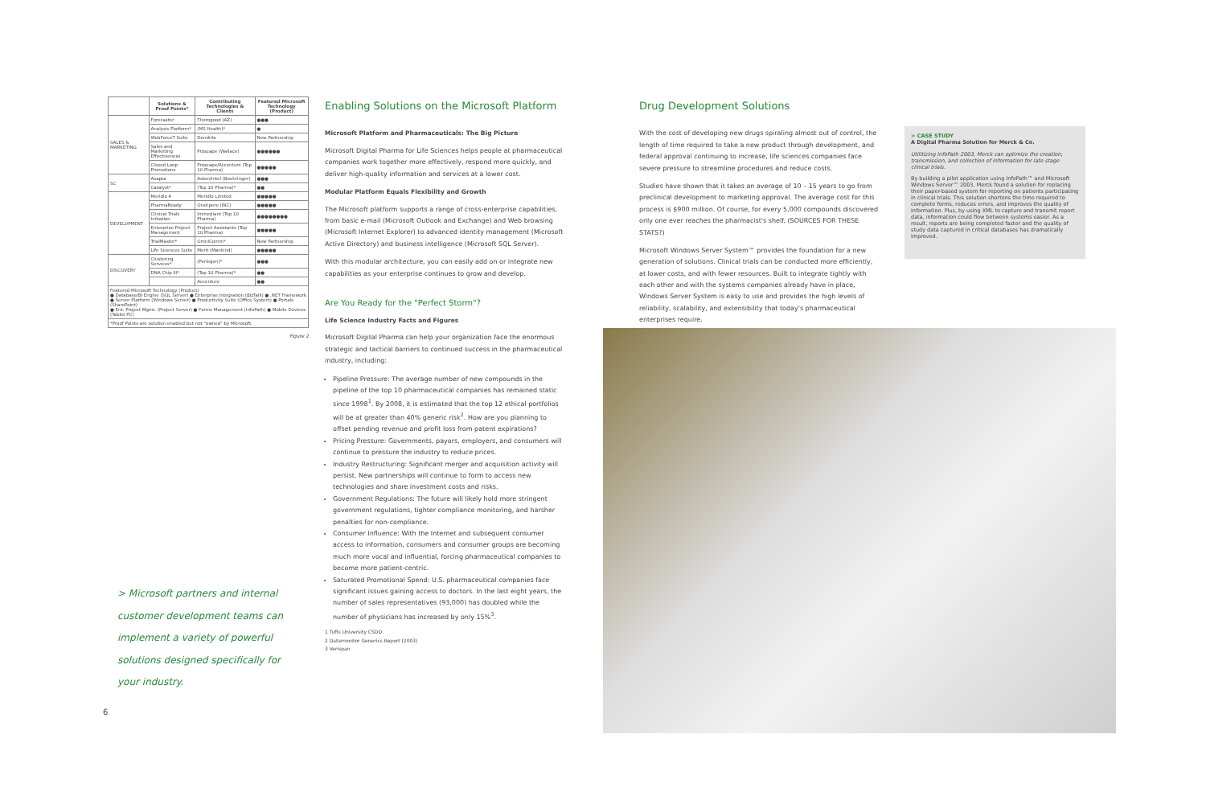| | Solutions & Proof Points* | Contributing Technologies & Clients | Featured Microsoft Technology (Product) |
| --- | --- | --- | --- |
| SALES & MARKETING | Forecaster | Thorogood (AZ) | ●●● |
| | Analysis Platform* | (MS Health)* | ● |
| | WebForceT Suite | Dendrite | New Partnership |
| | Sales and Marketing Effectiveness | Proscape (Wallace) | ●●●●●● |
| | Closed Loop Promotions | Proscape/Accenture (Top 10 Pharma) | ●●●●● |
| SC | Asapta | Aston/Intel (Boehringer) | ●●● |
| | Catalyst* | (Top 10 Pharma)* | ●● |
| DEVELOPMENT | Meridio 4 | Meridio Limited | ●●●●● |
| | PharmaReady | Onshpere (INC) | ●●●●● |
| | Clinical Trials Initiation | Immediant (Top 10 Pharma) | ●●●●●●●● |
| | Enterprise Project Management | Project Assistants (Top 10 Pharma) | ●●●●● |
| | TrialMaster* | OmniComm* | New Partnership |
| | Life Sciences Suite | Merit (Mankind) | ●●●●● |
| DISCOVERY | Clustering Services* | (Perlegen)* | ●●● |
| | DNA Chip III* | (Top 10 Pharma)* | ●● |
| | | Accenture | ●● |
| Featured Microsoft Technology (Product) ● Database/BI Engine (SQL Server) ● Enterprise Integration (BizTalk) ● .NET Framework ● Server Platform (Windows Server) ● Productivity Suite (Office System) ● Portals (SharePoint) ● Ent. Project Mgmt. (Project Server) ● Forms Management (InfoPath) ● Mobile Devices (Tablet PC) | | | |
| *Proof Points are solution enabled but not "owned" by Microsoft. | | | |
Figure 2
> Microsoft partners and internal customer development teams can implement a variety of powerful solutions designed specifically for your industry.
6
Enabling Solutions on the Microsoft Platform
Microsoft Platform and Pharmaceuticals: The Big Picture
Microsoft Digital Pharma for Life Sciences helps people at pharmaceutical companies work together more effectively, respond more quickly, and deliver high-quality information and services at a lower cost.
Modular Platform Equals Flexibility and Growth
The Microsoft platform supports a range of cross-enterprise capabilities, from basic e-mail (Microsoft Outlook and Exchange) and Web browsing (Microsoft Internet Explorer) to advanced identity management (Microsoft Active Directory) and business intelligence (Microsoft SQL Server).
With this modular architecture, you can easily add on or integrate new capabilities as your enterprise continues to grow and develop.
Are You Ready for the "Perfect Storm"?
Life Science Industry Facts and Figures
Microsoft Digital Pharma can help your organization face the enormous strategic and tactical barriers to continued success in the pharmaceutical industry, including:
Pipeline Pressure: The average number of new compounds in the pipeline of the top 10 pharmaceutical companies has remained static since 1998<sup>1</sup>. By 2008, it is estimated that the top 12 ethical portfolios will be at greater than 40% generic risk<sup>2</sup>. How are you planning to offset pending revenue and profit loss from patent expirations?
Pricing Pressure: Governments, payors, employers, and consumers will continue to pressure the industry to reduce prices.
Industry Restructuring: Significant merger and acquisition activity will persist. New partnerships will continue to form to access new technologies and share investment costs and risks.
Government Regulations: The future will likely hold more stringent government regulations, tighter compliance monitoring, and harsher penalties for non-compliance.
Consumer Influence: With the Internet and subsequent consumer access to information, consumers and consumer groups are becoming much more vocal and influential, forcing pharmaceutical companies to become more patient-centric.
Saturated Promotional Spend: U.S. pharmaceutical companies face significant issues gaining access to doctors. In the last eight years, the number of sales representatives (93,000) has doubled while the number of physicians has increased by only 15%<sup>3</sup>.
1 Tufts University CSDD
2 Datamonitor Generics Report (2003)
3 Verispan
Drug Development Solutions
With the cost of developing new drugs spiraling almost out of control, the length of time required to take a new product through development, and federal approval continuing to increase, life sciences companies face severe pressure to streamline procedures and reduce costs.
Studies have shown that it takes an average of 10 – 15 years to go from preclinical development to marketing approval. The average cost for this process is $900 million. Of course, for every 5,000 compounds discovered only one ever reaches the pharmacist's shelf. (SOURCES FOR THESE STATS?)
Microsoft Windows Server System™ provides the foundation for a new generation of solutions. Clinical trials can be conducted more efficiently, at lower costs, and with fewer resources. Built to integrate tightly with each other and with the systems companies already have in place, Windows Server System is easy to use and provides the high levels of reliability, scalability, and extensibility that today's pharmaceutical enterprises require.
> CASE STUDY
A Digital Pharma Solution for Merck & Co.
Utilitizing InfoPath 2003, Merck can optimize the creation, transmission, and collection of information for late stage clinical trials.
By building a pilot application using InfoPath™ and Microsoft Windows Server™ 2003, Merck found a solution for replacing their paper-based system for reporting on patients participating in clinical trials. This solution shortens the time required to complete forms, reduces errors, and improves the quality of information. Plus, by using XML to capture and transmit report data, information could flow between systems easier. As a result, reports are being completed faster and the quality of study data captured in critical databases has dramatically improved.